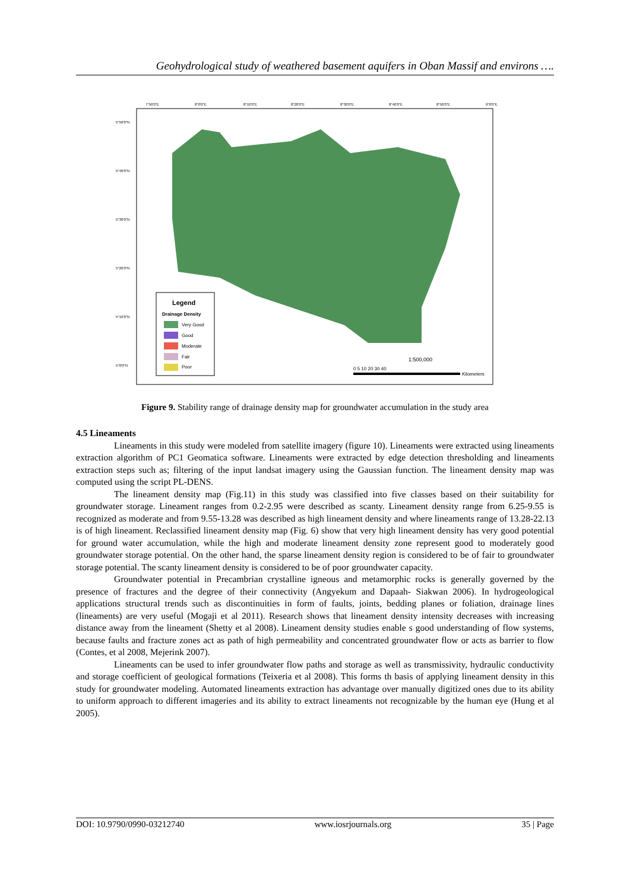Geohydrological study of weathered basement aquifers in Oban Massif and environs ….
7°50'0"E
8°0'0"E
8°10'0"E
8°20'0"E
8°30'0"E
8°40'0"E
8°50'0"E
9°0'0"E
5°50'0"N
5°40'0"N
5°30'0"N
5°20'0"N
5°10'0"N
5°0'0"N
Legend
Drainage Density
Very Good
Good
Moderate
Fair
Poor
1:500,000
0 5 10 20 30 40
Kilometers
Figure 9. Stability range of drainage density map for groundwater accumulation in the study area
4.5 Lineaments
Lineaments in this study were modeled from satellite imagery (figure 10). Lineaments were extracted using lineaments extraction algorithm of PC1 Geomatica software. Lineaments were extracted by edge detection thresholding and lineaments extraction steps such as; filtering of the input landsat imagery using the Gaussian function. The lineament density map was computed using the script PL-DENS.
The lineament density map (Fig.11) in this study was classified into five classes based on their suitability for groundwater storage. Lineament ranges from 0.2-2.95 were described as scanty. Lineament density range from 6.25-9.55 is recognized as moderate and from 9.55-13.28 was described as high lineament density and where lineaments range of 13.28-22.13 is of high lineament. Reclassified lineament density map (Fig. 6) show that very high lineament density has very good potential for ground water accumulation, while the high and moderate lineament density zone represent good to moderately good groundwater storage potential. On the other hand, the sparse lineament density region is considered to be of fair to groundwater storage potential. The scanty lineament density is considered to be of poor groundwater capacity.
Groundwater potential in Precambrian crystalline igneous and metamorphic rocks is generally governed by the presence of fractures and the degree of their connectivity (Angyekum and Dapaah- Siakwan 2006). In hydrogeological applications structural trends such as discontinuities in form of faults, joints, bedding planes or foliation, drainage lines (lineaments) are very useful (Mogaji et al 2011). Research shows that lineament density intensity decreases with increasing distance away from the lineament (Shetty et al 2008). Lineament density studies enable s good understanding of flow systems, because faults and fracture zones act as path of high permeability and concentrated groundwater flow or acts as barrier to flow (Contes, et al 2008, Mejerink 2007).
Lineaments can be used to infer groundwater flow paths and storage as well as transmissivity, hydraulic conductivity and storage coefficient of geological formations (Teixeria et al 2008). This forms th basis of applying lineament density in this study for groundwater modeling. Automated lineaments extraction has advantage over manually digitized ones due to its ability to uniform approach to different imageries and its ability to extract lineaments not recognizable by the human eye (Hung et al 2005).
DOI: 10.9790/0990-03212740 www.iosrjournals.org 35 | Page